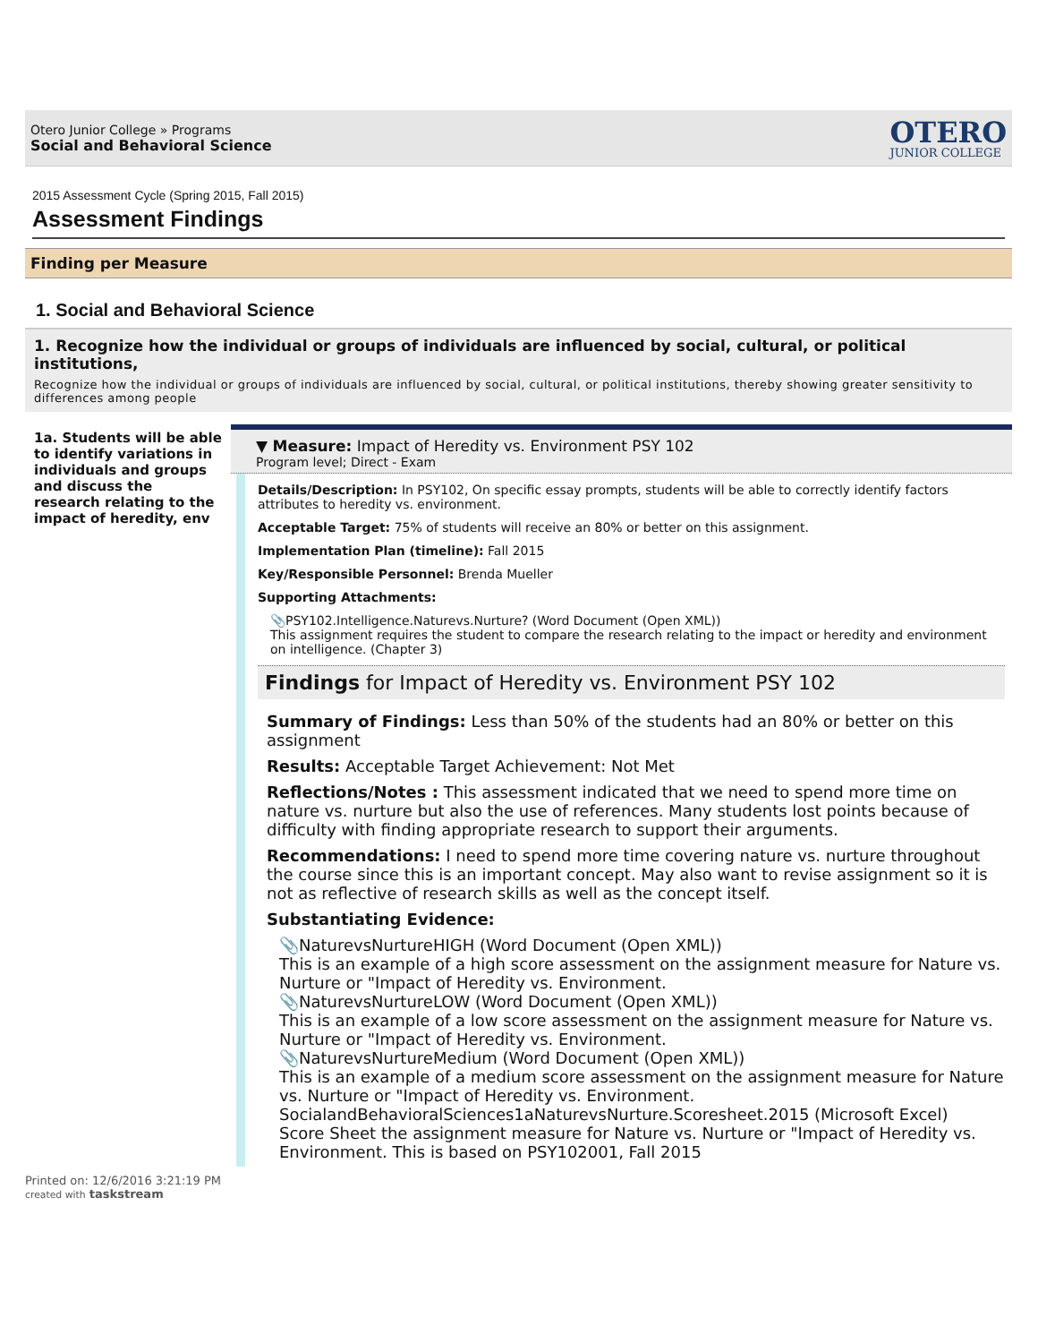Otero Junior College » Programs
Social and Behavioral Science
OTERO
JUNIOR COLLEGE
2015 Assessment Cycle (Spring 2015, Fall 2015)
Assessment Findings
Finding per Measure
1. Social and Behavioral Science
1. Recognize how the individual or groups of individuals are influenced by social, cultural, or political institutions,
Recognize how the individual or groups of individuals are influenced by social, cultural, or political institutions, thereby showing greater sensitivity to differences among people
1a. Students will be able to identify variations in individuals and groups and discuss the research relating to the impact of heredity, env
▼ Measure: Impact of Heredity vs. Environment PSY 102
Program level; Direct - Exam
Details/Description: In PSY102, On specific essay prompts, students will be able to correctly identify factors attributes to heredity vs. environment.
Acceptable Target: 75% of students will receive an 80% or better on this assignment.
Implementation Plan (timeline): Fall 2015
Key/Responsible Personnel: Brenda Mueller
Supporting Attachments:
📎PSY102.Intelligence.Naturevs.Nurture? (Word Document (Open XML))
This assignment requires the student to compare the research relating to the impact or heredity and environment on intelligence. (Chapter 3)
Findings for Impact of Heredity vs. Environment PSY 102
Summary of Findings: Less than 50% of the students had an 80% or better on this assignment
Results: Acceptable Target Achievement: Not Met
Reflections/Notes : This assessment indicated that we need to spend more time on nature vs. nurture but also the use of references. Many students lost points because of difficulty with finding appropriate research to support their arguments.
Recommendations: I need to spend more time covering nature vs. nurture throughout the course since this is an important concept. May also want to revise assignment so it is not as reflective of research skills as well as the concept itself.
Substantiating Evidence:
📎NaturevsNurtureHIGH (Word Document (Open XML))
This is an example of a high score assessment on the assignment measure for Nature vs. Nurture or "Impact of Heredity vs. Environment.
📎NaturevsNurtureLOW (Word Document (Open XML))
This is an example of a low score assessment on the assignment measure for Nature vs. Nurture or "Impact of Heredity vs. Environment.
📎NaturevsNurtureMedium (Word Document (Open XML))
This is an example of a medium score assessment on the assignment measure for Nature vs. Nurture or "Impact of Heredity vs. Environment.
SocialandBehavioralSciences1aNaturevsNurture.Scoresheet.2015 (Microsoft Excel)
Score Sheet the assignment measure for Nature vs. Nurture or "Impact of Heredity vs. Environment. This is based on PSY102001, Fall 2015
Printed on: 12/6/2016 3:21:19 PM
created with taskstream